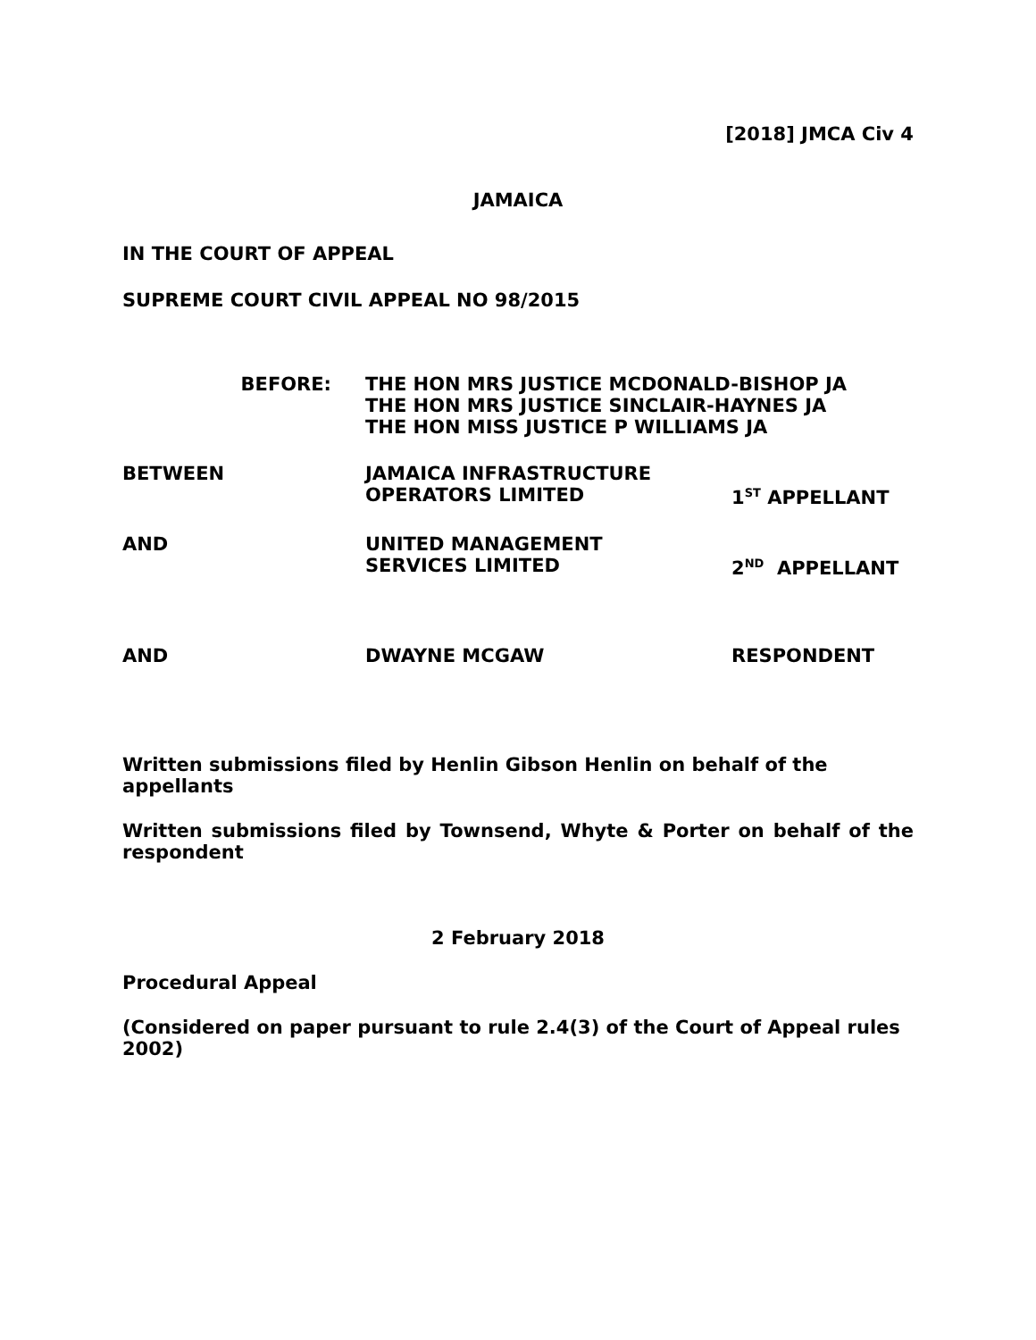[2018] JMCA Civ 4
JAMAICA
IN THE COURT OF APPEAL
SUPREME COURT CIVIL APPEAL NO 98/2015
BEFORE: THE HON MRS JUSTICE MCDONALD-BISHOP JA
THE HON MRS JUSTICE SINCLAIR-HAYNES JA
THE HON MISS JUSTICE P WILLIAMS JA
BETWEEN JAMAICA INFRASTRUCTURE
OPERATORS LIMITED
1<sup>ST</sup> APPELLANT
AND UNITED MANAGEMENT
SERVICES LIMITED
2<sup>ND</sup> APPELLANT
AND DWAYNE MCGAW RESPONDENT
Written submissions filed by Henlin Gibson Henlin on behalf of the appellants
Written submissions filed by Townsend, Whyte & Porter on behalf of the respondent
2 February 2018
Procedural Appeal
(Considered on paper pursuant to rule 2.4(3) of the Court of Appeal rules 2002)